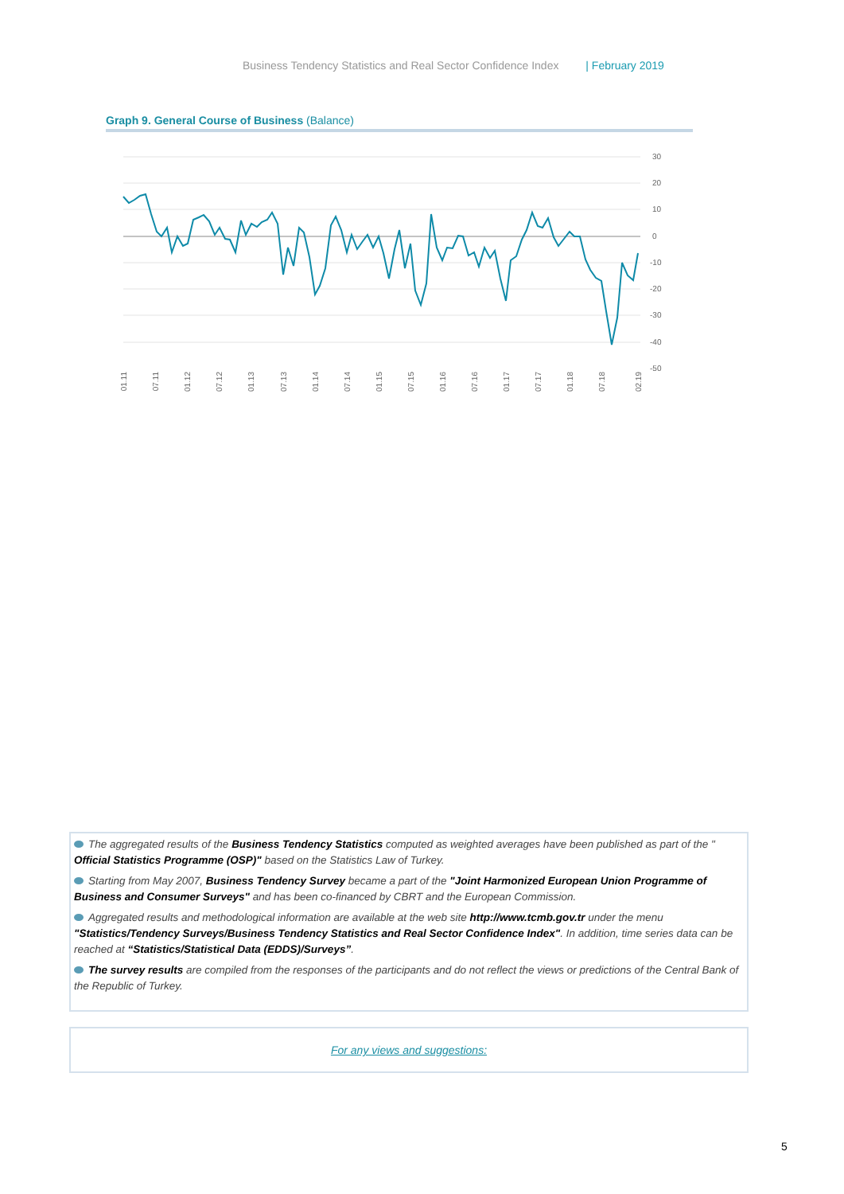Business Tendency Statistics and Real Sector Confidence Index | February 2019
Graph 9. General Course of Business (Balance)
30
20
10
0
-10
-20
-30
-40
-50
01.11
07.11
01.12
07.12
01.13
07.13
01.14
07.14
01.15
07.15
01.16
07.16
01.17
07.17
01.18
07.18
02.19
The aggregated results of the Business Tendency Statistics computed as weighted averages have been published as part of the " Official Statistics Programme (OSP)" based on the Statistics Law of Turkey.
Starting from May 2007, Business Tendency Survey became a part of the "Joint Harmonized European Union Programme of Business and Consumer Surveys" and has been co-financed by CBRT and the European Commission.
Aggregated results and methodological information are available at the web site http://www.tcmb.gov.tr under the menu "Statistics/Tendency Surveys/Business Tendency Statistics and Real Sector Confidence Index". In addition, time series data can be reached at “Statistics/Statistical Data (EDDS)/Surveys”.
The survey results are compiled from the responses of the participants and do not reflect the views or predictions of the Central Bank of the Republic of Turkey.
For any views and suggestions:
5